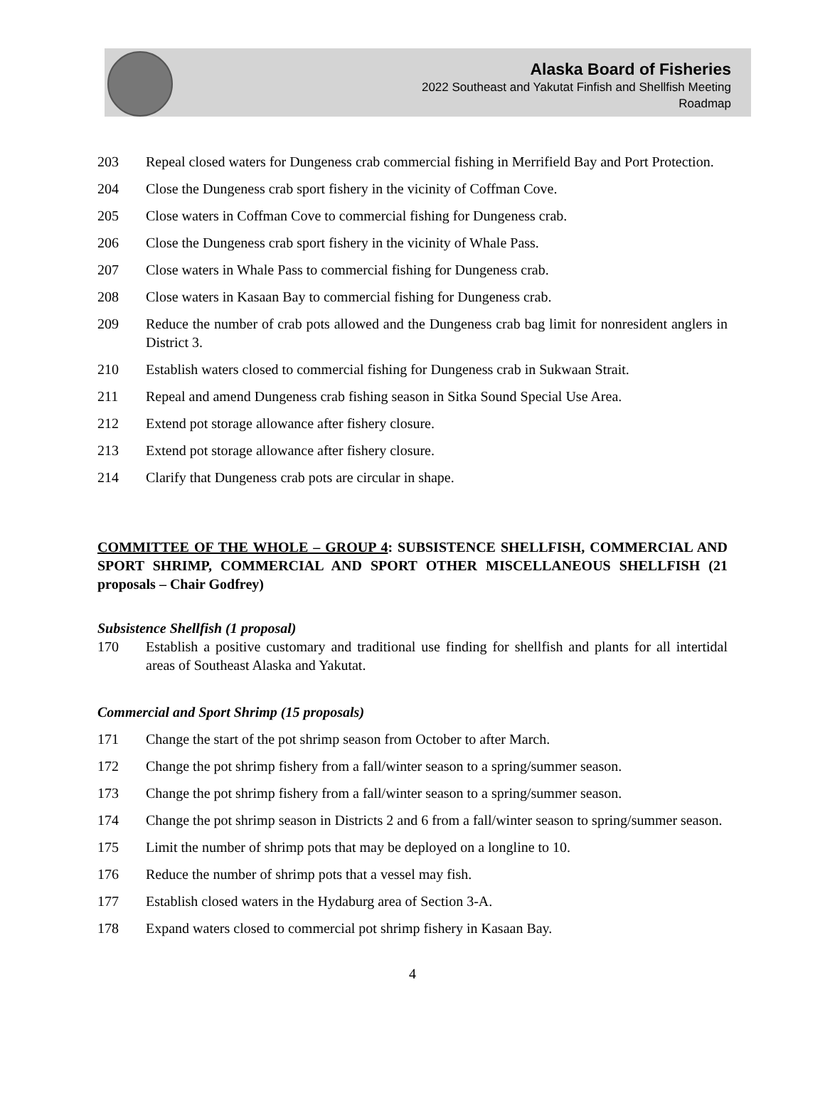Alaska Board of Fisheries
2022 Southeast and Yakutat Finfish and Shellfish Meeting
Roadmap
203 Repeal closed waters for Dungeness crab commercial fishing in Merrifield Bay and Port Protection.
204 Close the Dungeness crab sport fishery in the vicinity of Coffman Cove.
205 Close waters in Coffman Cove to commercial fishing for Dungeness crab.
206 Close the Dungeness crab sport fishery in the vicinity of Whale Pass.
207 Close waters in Whale Pass to commercial fishing for Dungeness crab.
208 Close waters in Kasaan Bay to commercial fishing for Dungeness crab.
209 Reduce the number of crab pots allowed and the Dungeness crab bag limit for nonresident anglers in District 3.
210 Establish waters closed to commercial fishing for Dungeness crab in Sukwaan Strait.
211 Repeal and amend Dungeness crab fishing season in Sitka Sound Special Use Area.
212 Extend pot storage allowance after fishery closure.
213 Extend pot storage allowance after fishery closure.
214 Clarify that Dungeness crab pots are circular in shape.
COMMITTEE OF THE WHOLE – GROUP 4: SUBSISTENCE SHELLFISH, COMMERCIAL AND SPORT SHRIMP, COMMERCIAL AND SPORT OTHER MISCELLANEOUS SHELLFISH (21 proposals – Chair Godfrey)
Subsistence Shellfish (1 proposal)
170 Establish a positive customary and traditional use finding for shellfish and plants for all intertidal areas of Southeast Alaska and Yakutat.
Commercial and Sport Shrimp (15 proposals)
171 Change the start of the pot shrimp season from October to after March.
172 Change the pot shrimp fishery from a fall/winter season to a spring/summer season.
173 Change the pot shrimp fishery from a fall/winter season to a spring/summer season.
174 Change the pot shrimp season in Districts 2 and 6 from a fall/winter season to spring/summer season.
175 Limit the number of shrimp pots that may be deployed on a longline to 10.
176 Reduce the number of shrimp pots that a vessel may fish.
177 Establish closed waters in the Hydaburg area of Section 3-A.
178 Expand waters closed to commercial pot shrimp fishery in Kasaan Bay.
4